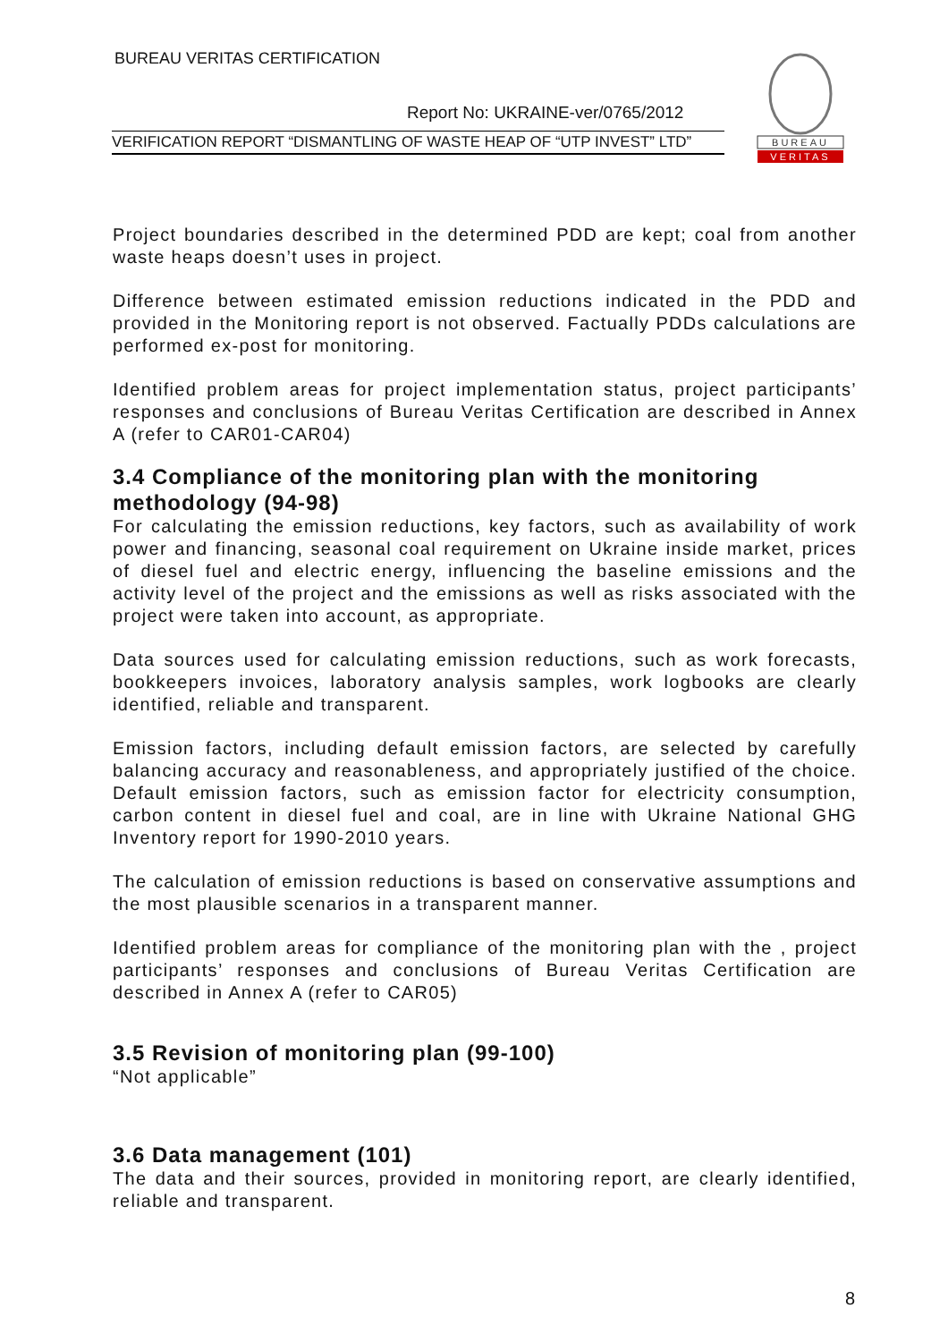BUREAU VERITAS CERTIFICATION
Report No: UKRAINE-ver/0765/2012
VERIFICATION REPORT “DISMANTLING OF WASTE HEAP OF “UTP INVEST” LTD”
BUREAU
VERITAS
Project boundaries described in the determined PDD are kept; coal from another waste heaps doesn’t uses in project.
Difference between estimated emission reductions indicated in the PDD and provided in the Monitoring report is not observed. Factually PDDs calculations are performed ex-post for monitoring.
Identified problem areas for project implementation status, project participants’ responses and conclusions of Bureau Veritas Certification are described in Annex A (refer to CAR01-CAR04)
3.4 Compliance of the monitoring plan with the monitoring methodology (94-98)
For calculating the emission reductions, key factors, such as availability of work power and financing, seasonal coal requirement on Ukraine inside market, prices of diesel fuel and electric energy, influencing the baseline emissions and the activity level of the project and the emissions as well as risks associated with the project were taken into account, as appropriate.
Data sources used for calculating emission reductions, such as work forecasts, bookkeepers invoices, laboratory analysis samples, work logbooks are clearly identified, reliable and transparent.
Emission factors, including default emission factors, are selected by carefully balancing accuracy and reasonableness, and appropriately justified of the choice. Default emission factors, such as emission factor for electricity consumption, carbon content in diesel fuel and coal, are in line with Ukraine National GHG Inventory report for 1990-2010 years.
The calculation of emission reductions is based on conservative assumptions and the most plausible scenarios in a transparent manner.
Identified problem areas for compliance of the monitoring plan with the , project participants’ responses and conclusions of Bureau Veritas Certification are described in Annex A (refer to CAR05)
3.5 Revision of monitoring plan (99-100)
“Not applicable”
3.6 Data management (101)
The data and their sources, provided in monitoring report, are clearly identified, reliable and transparent.
8